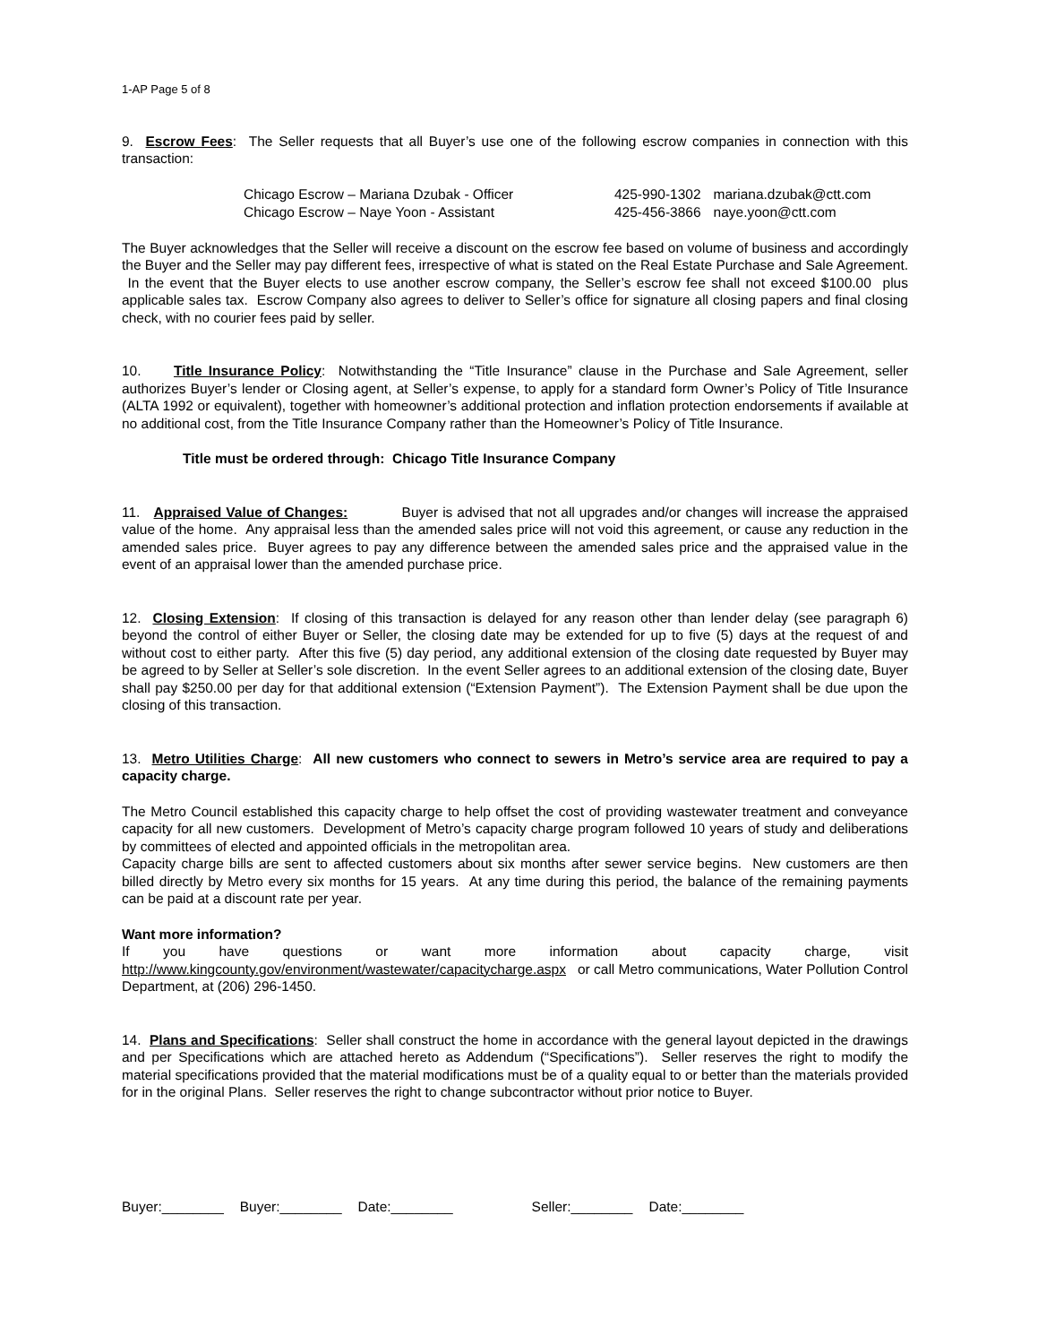1-AP Page 5 of 8
9. Escrow Fees: The Seller requests that all Buyer’s use one of the following escrow companies in connection with this transaction:
| Chicago Escrow – Mariana Dzubak - Officer | 425-990-1302 | mariana.dzubak@ctt.com |
| Chicago Escrow – Naye Yoon - Assistant | 425-456-3866 | naye.yoon@ctt.com |
The Buyer acknowledges that the Seller will receive a discount on the escrow fee based on volume of business and accordingly the Buyer and the Seller may pay different fees, irrespective of what is stated on the Real Estate Purchase and Sale Agreement. In the event that the Buyer elects to use another escrow company, the Seller’s escrow fee shall not exceed $100.00 plus applicable sales tax. Escrow Company also agrees to deliver to Seller’s office for signature all closing papers and final closing check, with no courier fees paid by seller.
10. Title Insurance Policy: Notwithstanding the “Title Insurance” clause in the Purchase and Sale Agreement, seller authorizes Buyer’s lender or Closing agent, at Seller’s expense, to apply for a standard form Owner’s Policy of Title Insurance (ALTA 1992 or equivalent), together with homeowner’s additional protection and inflation protection endorsements if available at no additional cost, from the Title Insurance Company rather than the Homeowner’s Policy of Title Insurance.
Title must be ordered through: Chicago Title Insurance Company
11. Appraised Value of Changes: Buyer is advised that not all upgrades and/or changes will increase the appraised value of the home. Any appraisal less than the amended sales price will not void this agreement, or cause any reduction in the amended sales price. Buyer agrees to pay any difference between the amended sales price and the appraised value in the event of an appraisal lower than the amended purchase price.
12. Closing Extension: If closing of this transaction is delayed for any reason other than lender delay (see paragraph 6) beyond the control of either Buyer or Seller, the closing date may be extended for up to five (5) days at the request of and without cost to either party. After this five (5) day period, any additional extension of the closing date requested by Buyer may be agreed to by Seller at Seller’s sole discretion. In the event Seller agrees to an additional extension of the closing date, Buyer shall pay $250.00 per day for that additional extension (“Extension Payment”). The Extension Payment shall be due upon the closing of this transaction.
13. Metro Utilities Charge: All new customers who connect to sewers in Metro’s service area are required to pay a capacity charge.
The Metro Council established this capacity charge to help offset the cost of providing wastewater treatment and conveyance capacity for all new customers. Development of Metro’s capacity charge program followed 10 years of study and deliberations by committees of elected and appointed officials in the metropolitan area.
Capacity charge bills are sent to affected customers about six months after sewer service begins. New customers are then billed directly by Metro every six months for 15 years. At any time during this period, the balance of the remaining payments can be paid at a discount rate per year.
Want more information?
If you have questions or want more information about capacity charge, visit http://www.kingcounty.gov/environment/wastewater/capacitycharge.aspx or call Metro communications, Water Pollution Control Department, at (206) 296-1450.
14. Plans and Specifications: Seller shall construct the home in accordance with the general layout depicted in the drawings and per Specifications which are attached hereto as Addendum (“Specifications”). Seller reserves the right to modify the material specifications provided that the material modifications must be of a quality equal to or better than the materials provided for in the original Plans. Seller reserves the right to change subcontractor without prior notice to Buyer.
Buyer:________ Buyer:________ Date:________ Seller:________ Date:________